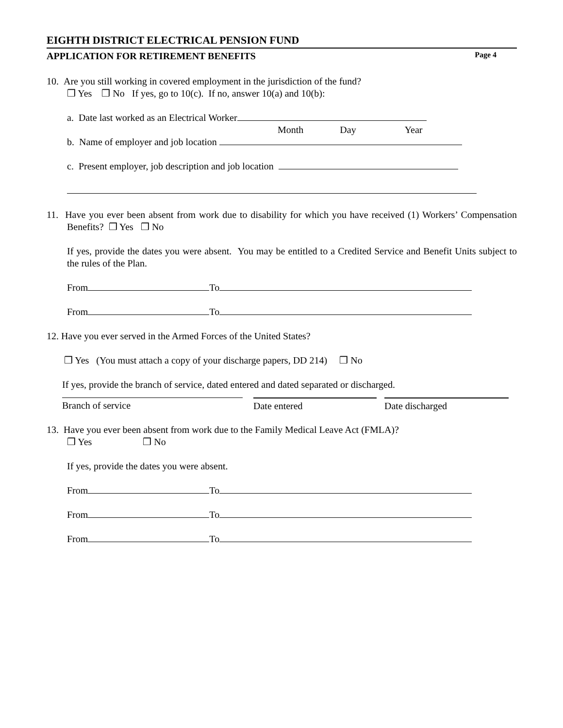EIGHTH DISTRICT ELECTRICAL PENSION FUND
APPLICATION FOR RETIREMENT BENEFITS Page 4
10. Are you still working in covered employment in the jurisdiction of the fund?
❒ Yes ❒ No If yes, go to 10(c). If no, answer 10(a) and 10(b):
a. Date last worked as an Electrical Worker
Month Day Year
b. Name of employer and job location
c. Present employer, job description and job location
11. Have you ever been absent from work due to disability for which you have received (1) Workers’ Compensation Benefits? ❒ Yes ❒ No
If yes, provide the dates you were absent. You may be entitled to a Credited Service and Benefit Units subject to the rules of the Plan.
From To
From To
12. Have you ever served in the Armed Forces of the United States?
❒ Yes (You must attach a copy of your discharge papers, DD 214) ❒ No
If yes, provide the branch of service, dated entered and dated separated or discharged.
Branch of service Date entered Date discharged
13. Have you ever been absent from work due to the Family Medical Leave Act (FMLA)?
❒ Yes ❒ No
If yes, provide the dates you were absent.
From To
From To
From To